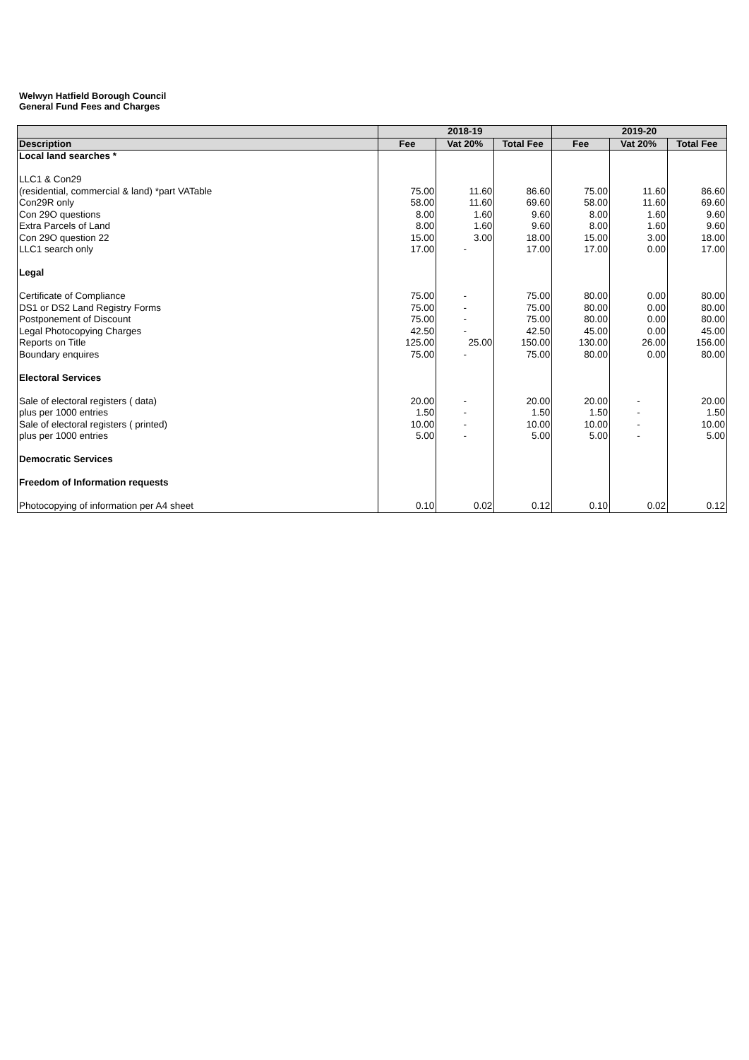Welwyn Hatfield Borough Council
General Fund Fees and Charges
| | 2018-19 | | | 2019-20 | | |
| --- | --- | --- | --- | --- | --- | --- |
| Description | Fee | Vat 20% | Total Fee | Fee | Vat 20% | Total Fee |
| Local land searches * | | | | | | |
| LLC1 & Con29 | | | | | | |
| (residential, commercial & land) *part VATable | 75.00 | 11.60 | 86.60 | 75.00 | 11.60 | 86.60 |
| Con29R only | 58.00 | 11.60 | 69.60 | 58.00 | 11.60 | 69.60 |
| Con 29O questions | 8.00 | 1.60 | 9.60 | 8.00 | 1.60 | 9.60 |
| Extra Parcels of Land | 8.00 | 1.60 | 9.60 | 8.00 | 1.60 | 9.60 |
| Con 29O question 22 | 15.00 | 3.00 | 18.00 | 15.00 | 3.00 | 18.00 |
| LLC1 search only | 17.00 | - | 17.00 | 17.00 | 0.00 | 17.00 |
| Legal | | | | | | |
| Certificate of Compliance | 75.00 | - | 75.00 | 80.00 | 0.00 | 80.00 |
| DS1 or DS2 Land Registry Forms | 75.00 | - | 75.00 | 80.00 | 0.00 | 80.00 |
| Postponement of Discount | 75.00 | - | 75.00 | 80.00 | 0.00 | 80.00 |
| Legal Photocopying Charges | 42.50 | - | 42.50 | 45.00 | 0.00 | 45.00 |
| Reports on Title | 125.00 | 25.00 | 150.00 | 130.00 | 26.00 | 156.00 |
| Boundary enquires | 75.00 | - | 75.00 | 80.00 | 0.00 | 80.00 |
| Electoral Services | | | | | | |
| Sale of electoral registers ( data) | 20.00 | - | 20.00 | 20.00 | - | 20.00 |
| plus per 1000 entries | 1.50 | - | 1.50 | 1.50 | - | 1.50 |
| Sale of electoral registers ( printed) | 10.00 | - | 10.00 | 10.00 | - | 10.00 |
| plus per 1000 entries | 5.00 | - | 5.00 | 5.00 | - | 5.00 |
| Democratic Services | | | | | | |
| Freedom of Information requests | | | | | | |
| Photocopying of information per A4 sheet | 0.10 | 0.02 | 0.12 | 0.10 | 0.02 | 0.12 |